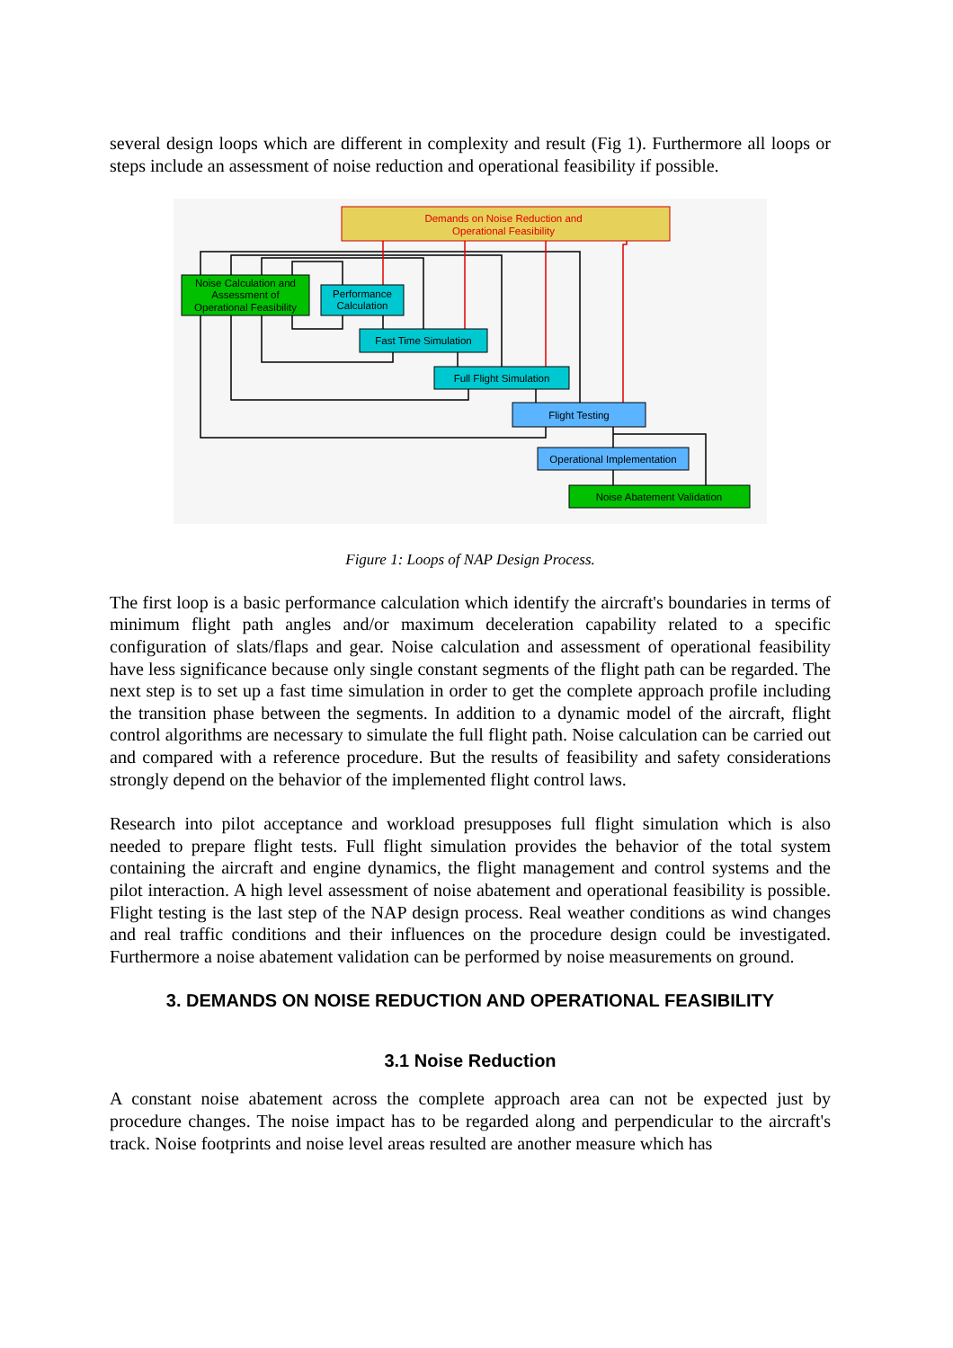several design loops which are different in complexity and result (Fig 1). Furthermore all loops or steps include an assessment of noise reduction and operational feasibility if possible.
Demands on Noise Reduction and
Operational Feasibility
Noise Calculation and
Assessment of
Operational Feasibility
Performance
Calculation
Fast Time Simulation
Full Flight Simulation
Flight Testing
Operational Implementation
Noise Abatement Validation
Figure 1: Loops of NAP Design Process.
The first loop is a basic performance calculation which identify the aircraft's boundaries in terms of minimum flight path angles and/or maximum deceleration capability related to a specific configuration of slats/flaps and gear. Noise calculation and assessment of operational feasibility have less significance because only single constant segments of the flight path can be regarded. The next step is to set up a fast time simulation in order to get the complete approach profile including the transition phase between the segments. In addition to a dynamic model of the aircraft, flight control algorithms are necessary to simulate the full flight path. Noise calculation can be carried out and compared with a reference procedure. But the results of feasibility and safety considerations strongly depend on the behavior of the implemented flight control laws.
Research into pilot acceptance and workload presupposes full flight simulation which is also needed to prepare flight tests. Full flight simulation provides the behavior of the total system containing the aircraft and engine dynamics, the flight management and control systems and the pilot interaction. A high level assessment of noise abatement and operational feasibility is possible. Flight testing is the last step of the NAP design process. Real weather conditions as wind changes and real traffic conditions and their influences on the procedure design could be investigated. Furthermore a noise abatement validation can be performed by noise measurements on ground.
3. DEMANDS ON NOISE REDUCTION AND OPERATIONAL FEASIBILITY
3.1 Noise Reduction
A constant noise abatement across the complete approach area can not be expected just by procedure changes. The noise impact has to be regarded along and perpendicular to the aircraft's track. Noise footprints and noise level areas resulted are another measure which has